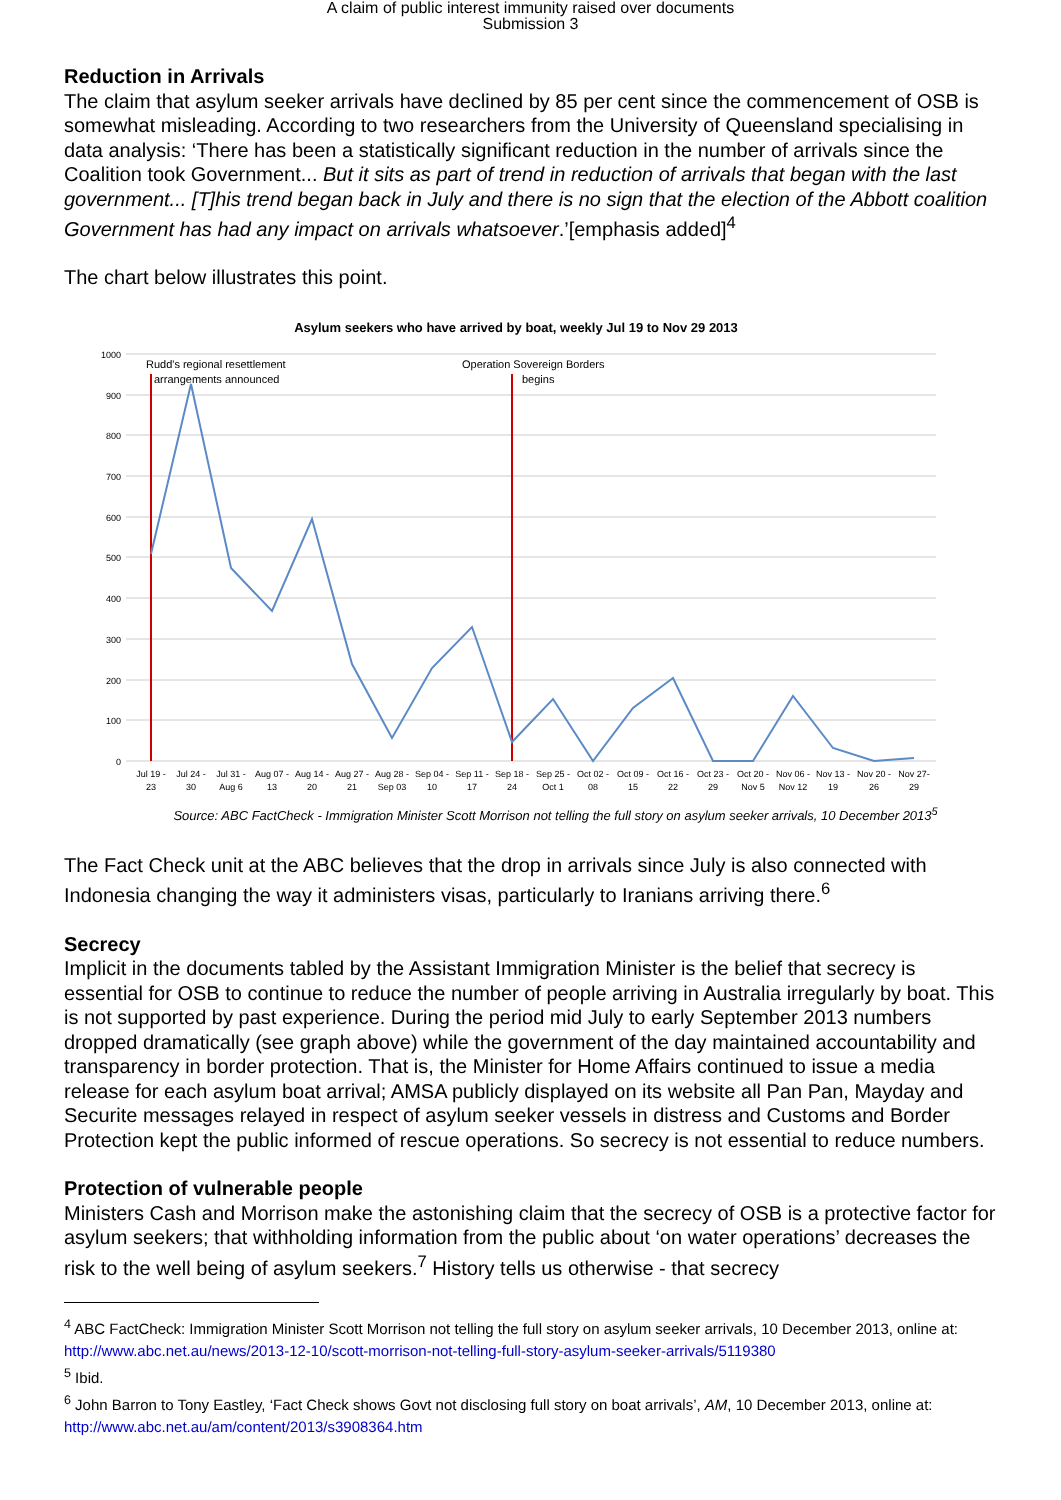A claim of public interest immunity raised over documents
Submission 3
Reduction in Arrivals
The claim that asylum seeker arrivals have declined by 85 per cent since the commencement of OSB is somewhat misleading. According to two researchers from the University of Queensland specialising in data analysis: ‘There has been a statistically significant reduction in the number of arrivals since the Coalition took Government... But it sits as part of trend in reduction of arrivals that began with the last government... [T]his trend began back in July and there is no sign that the election of the Abbott coalition Government has had any impact on arrivals whatsoever.’[emphasis added]<sup>4</sup>
The chart below illustrates this point.
Asylum seekers who have arrived by boat, weekly Jul 19 to Nov 29 2013
1000
900
800
700
600
500
400
300
200
100
0
Rudd's regional resettlement
arrangements announced
Operation Sovereign Borders
begins
Jul 19 -
Jul 24 -
Jul 31 -
Aug 07 -
Aug 14 -
Aug 27 -
Aug 28 -
Sep 04 -
Sep 11 -
Sep 18 -
Sep 25 -
Oct 02 -
Oct 09 -
Oct 16 -
Oct 23 -
Oct 20 -
Nov 06 -
Nov 13 -
Nov 20 -
Nov 27-
23
30
Aug 6
13
20
21
Sep 03
10
17
24
Oct 1
08
15
22
29
Nov 5
Nov 12
19
26
29
Source: ABC FactCheck - Immigration Minister Scott Morrison not telling the full story on asylum seeker arrivals, 10 December 2013<sup>5</sup>
The Fact Check unit at the ABC believes that the drop in arrivals since July is also connected with Indonesia changing the way it administers visas, particularly to Iranians arriving there.<sup>6</sup>
Secrecy
Implicit in the documents tabled by the Assistant Immigration Minister is the belief that secrecy is essential for OSB to continue to reduce the number of people arriving in Australia irregularly by boat. This is not supported by past experience. During the period mid July to early September 2013 numbers dropped dramatically (see graph above) while the government of the day maintained accountability and transparency in border protection. That is, the Minister for Home Affairs continued to issue a media release for each asylum boat arrival; AMSA publicly displayed on its website all Pan Pan, Mayday and Securite messages relayed in respect of asylum seeker vessels in distress and Customs and Border Protection kept the public informed of rescue operations. So secrecy is not essential to reduce numbers.
Protection of vulnerable people
Ministers Cash and Morrison make the astonishing claim that the secrecy of OSB is a protective factor for asylum seekers; that withholding information from the public about ‘on water operations’ decreases the risk to the well being of asylum seekers.<sup>7</sup> History tells us otherwise - that secrecy
<sup>4</sup> ABC FactCheck: Immigration Minister Scott Morrison not telling the full story on asylum seeker arrivals, 10 December 2013, online at: http://www.abc.net.au/news/2013-12-10/scott-morrison-not-telling-full-story-asylum-seeker-arrivals/5119380
<sup>5</sup> Ibid.
<sup>6</sup> John Barron to Tony Eastley, ‘Fact Check shows Govt not disclosing full story on boat arrivals’, AM, 10 December 2013, online at: http://www.abc.net.au/am/content/2013/s3908364.htm